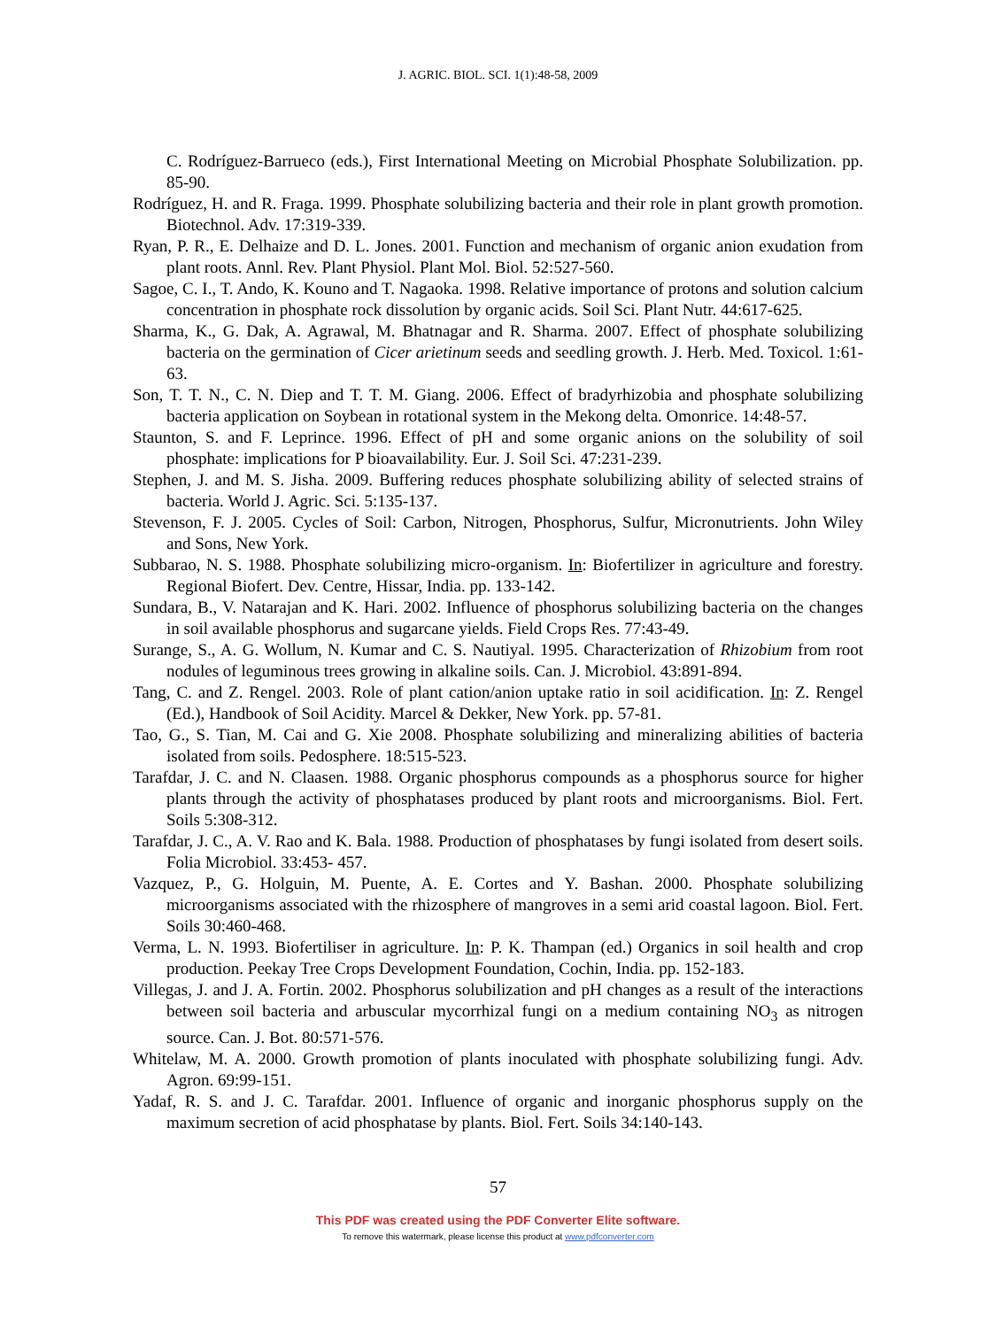J. AGRIC. BIOL. SCI. 1(1):48-58, 2009
C. Rodríguez-Barrueco (eds.), First International Meeting on Microbial Phosphate Solubilization. pp. 85-90.
Rodríguez, H. and R. Fraga. 1999. Phosphate solubilizing bacteria and their role in plant growth promotion. Biotechnol. Adv. 17:319-339.
Ryan, P. R., E. Delhaize and D. L. Jones. 2001. Function and mechanism of organic anion exudation from plant roots. Annl. Rev. Plant Physiol. Plant Mol. Biol. 52:527-560.
Sagoe, C. I., T. Ando, K. Kouno and T. Nagaoka. 1998. Relative importance of protons and solution calcium concentration in phosphate rock dissolution by organic acids. Soil Sci. Plant Nutr. 44:617-625.
Sharma, K., G. Dak, A. Agrawal, M. Bhatnagar and R. Sharma. 2007. Effect of phosphate solubilizing bacteria on the germination of Cicer arietinum seeds and seedling growth. J. Herb. Med. Toxicol. 1:61-63.
Son, T. T. N., C. N. Diep and T. T. M. Giang. 2006. Effect of bradyrhizobia and phosphate solubilizing bacteria application on Soybean in rotational system in the Mekong delta. Omonrice. 14:48-57.
Staunton, S. and F. Leprince. 1996. Effect of pH and some organic anions on the solubility of soil phosphate: implications for P bioavailability. Eur. J. Soil Sci. 47:231-239.
Stephen, J. and M. S. Jisha. 2009. Buffering reduces phosphate solubilizing ability of selected strains of bacteria. World J. Agric. Sci. 5:135-137.
Stevenson, F. J. 2005. Cycles of Soil: Carbon, Nitrogen, Phosphorus, Sulfur, Micronutrients. John Wiley and Sons, New York.
Subbarao, N. S. 1988. Phosphate solubilizing micro-organism. In: Biofertilizer in agriculture and forestry. Regional Biofert. Dev. Centre, Hissar, India. pp. 133-142.
Sundara, B., V. Natarajan and K. Hari. 2002. Influence of phosphorus solubilizing bacteria on the changes in soil available phosphorus and sugarcane yields. Field Crops Res. 77:43-49.
Surange, S., A. G. Wollum, N. Kumar and C. S. Nautiyal. 1995. Characterization of Rhizobium from root nodules of leguminous trees growing in alkaline soils. Can. J. Microbiol. 43:891-894.
Tang, C. and Z. Rengel. 2003. Role of plant cation/anion uptake ratio in soil acidification. In: Z. Rengel (Ed.), Handbook of Soil Acidity. Marcel & Dekker, New York. pp. 57-81.
Tao, G., S. Tian, M. Cai and G. Xie 2008. Phosphate solubilizing and mineralizing abilities of bacteria isolated from soils. Pedosphere. 18:515-523.
Tarafdar, J. C. and N. Claasen. 1988. Organic phosphorus compounds as a phosphorus source for higher plants through the activity of phosphatases produced by plant roots and microorganisms. Biol. Fert. Soils 5:308-312.
Tarafdar, J. C., A. V. Rao and K. Bala. 1988. Production of phosphatases by fungi isolated from desert soils. Folia Microbiol. 33:453- 457.
Vazquez, P., G. Holguin, M. Puente, A. E. Cortes and Y. Bashan. 2000. Phosphate solubilizing microorganisms associated with the rhizosphere of mangroves in a semi arid coastal lagoon. Biol. Fert. Soils 30:460-468.
Verma, L. N. 1993. Biofertiliser in agriculture. In: P. K. Thampan (ed.) Organics in soil health and crop production. Peekay Tree Crops Development Foundation, Cochin, India. pp. 152-183.
Villegas, J. and J. A. Fortin. 2002. Phosphorus solubilization and pH changes as a result of the interactions between soil bacteria and arbuscular mycorrhizal fungi on a medium containing NO<sub>3</sub> as nitrogen source. Can. J. Bot. 80:571-576.
Whitelaw, M. A. 2000. Growth promotion of plants inoculated with phosphate solubilizing fungi. Adv. Agron. 69:99-151.
Yadaf, R. S. and J. C. Tarafdar. 2001. Influence of organic and inorganic phosphorus supply on the maximum secretion of acid phosphatase by plants. Biol. Fert. Soils 34:140-143.
57
This PDF was created using the PDF Converter Elite software.
To remove this watermark, please license this product at www.pdfconverter.com